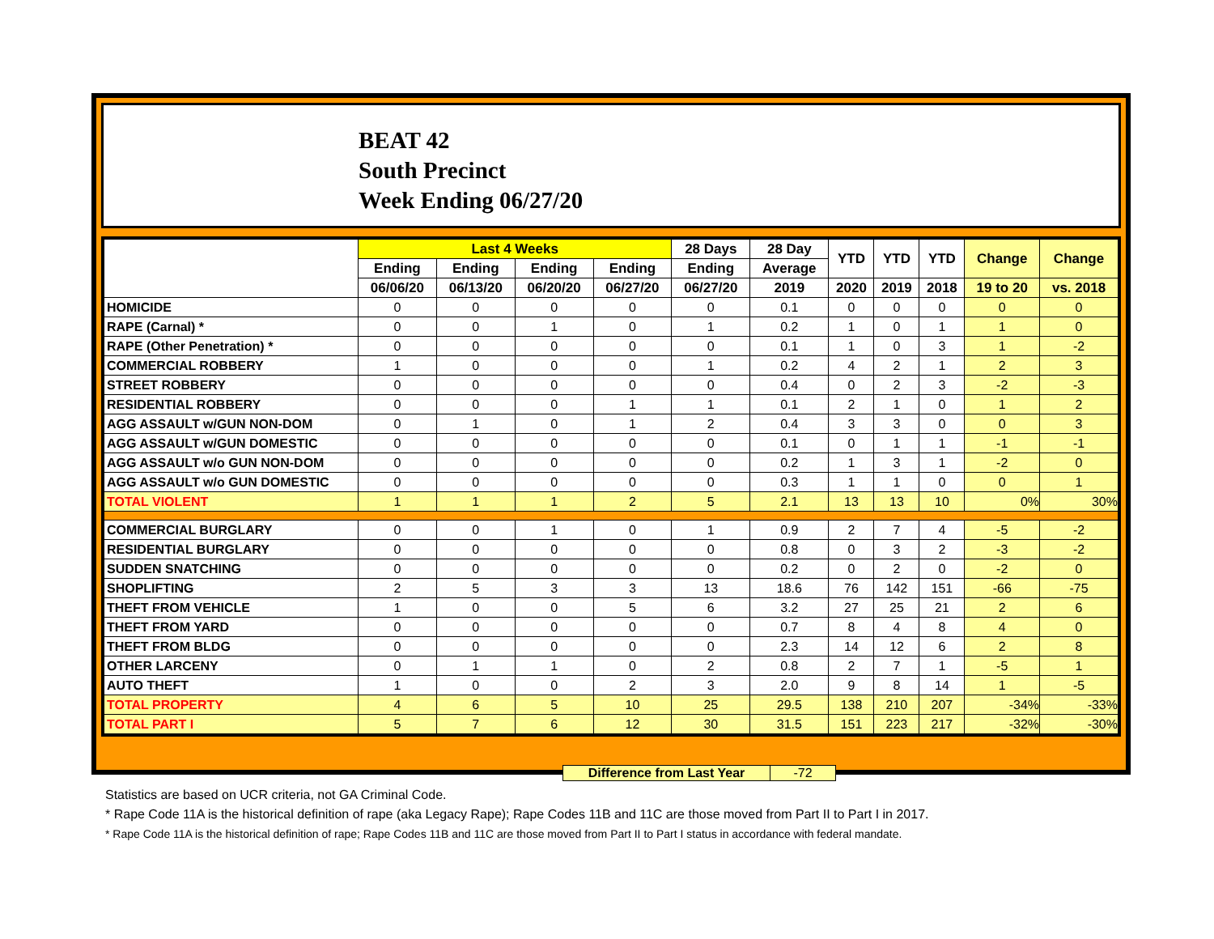BEAT 42
South Precinct
Week Ending 06/27/20
| | Last 4 Weeks | | | | 28 Days | 28 Day | YTD | YTD | YTD | Change | Change |
| --- | --- | --- | --- | --- | --- | --- | --- | --- | --- | --- | --- |
| | Ending | Ending | Ending | Ending | Ending | Average | | | | | |
| | 06/06/20 | 06/13/20 | 06/20/20 | 06/27/20 | 06/27/20 | 2019 | 2020 | 2019 | 2018 | 19 to 20 | vs. 2018 |
| HOMICIDE | 0 | 0 | 0 | 0 | 0 | 0.1 | 0 | 0 | 0 | 0 | 0 |
| RAPE (Carnal) * | 0 | 0 | 1 | 0 | 1 | 0.2 | 1 | 0 | 1 | 1 | 0 |
| RAPE (Other Penetration) * | 0 | 0 | 0 | 0 | 0 | 0.1 | 1 | 0 | 3 | 1 | -2 |
| COMMERCIAL ROBBERY | 1 | 0 | 0 | 0 | 1 | 0.2 | 4 | 2 | 1 | 2 | 3 |
| STREET ROBBERY | 0 | 0 | 0 | 0 | 0 | 0.4 | 0 | 2 | 3 | -2 | -3 |
| RESIDENTIAL ROBBERY | 0 | 0 | 0 | 1 | 1 | 0.1 | 2 | 1 | 0 | 1 | 2 |
| AGG ASSAULT w/GUN NON-DOM | 0 | 1 | 0 | 1 | 2 | 0.4 | 3 | 3 | 0 | 0 | 3 |
| AGG ASSAULT w/GUN DOMESTIC | 0 | 0 | 0 | 0 | 0 | 0.1 | 0 | 1 | 1 | -1 | -1 |
| AGG ASSAULT w/o GUN NON-DOM | 0 | 0 | 0 | 0 | 0 | 0.2 | 1 | 3 | 1 | -2 | 0 |
| AGG ASSAULT w/o GUN DOMESTIC | 0 | 0 | 0 | 0 | 0 | 0.3 | 1 | 1 | 0 | 0 | 1 |
| TOTAL VIOLENT | 1 | 1 | 1 | 2 | 5 | 2.1 | 13 | 13 | 10 | 0% | 30% |
| COMMERCIAL BURGLARY | 0 | 0 | 1 | 0 | 1 | 0.9 | 2 | 7 | 4 | -5 | -2 |
| RESIDENTIAL BURGLARY | 0 | 0 | 0 | 0 | 0 | 0.8 | 0 | 3 | 2 | -3 | -2 |
| SUDDEN SNATCHING | 0 | 0 | 0 | 0 | 0 | 0.2 | 0 | 2 | 0 | -2 | 0 |
| SHOPLIFTING | 2 | 5 | 3 | 3 | 13 | 18.6 | 76 | 142 | 151 | -66 | -75 |
| THEFT FROM VEHICLE | 1 | 0 | 0 | 5 | 6 | 3.2 | 27 | 25 | 21 | 2 | 6 |
| THEFT FROM YARD | 0 | 0 | 0 | 0 | 0 | 0.7 | 8 | 4 | 8 | 4 | 0 |
| THEFT FROM BLDG | 0 | 0 | 0 | 0 | 0 | 2.3 | 14 | 12 | 6 | 2 | 8 |
| OTHER LARCENY | 0 | 1 | 1 | 0 | 2 | 0.8 | 2 | 7 | 1 | -5 | 1 |
| AUTO THEFT | 1 | 0 | 0 | 2 | 3 | 2.0 | 9 | 8 | 14 | 1 | -5 |
| TOTAL PROPERTY | 4 | 6 | 5 | 10 | 25 | 29.5 | 138 | 210 | 207 | -34% | -33% |
| TOTAL PART I | 5 | 7 | 6 | 12 | 30 | 31.5 | 151 | 223 | 217 | -32% | -30% |
Difference from Last Year -72
Statistics are based on UCR criteria, not GA Criminal Code.
* Rape Code 11A is the historical definition of rape (aka Legacy Rape); Rape Codes 11B and 11C are those moved from Part II to Part I in 2017.
* Rape Code 11A is the historical definition of rape; Rape Codes 11B and 11C are those moved from Part II to Part I status in accordance with federal mandate.